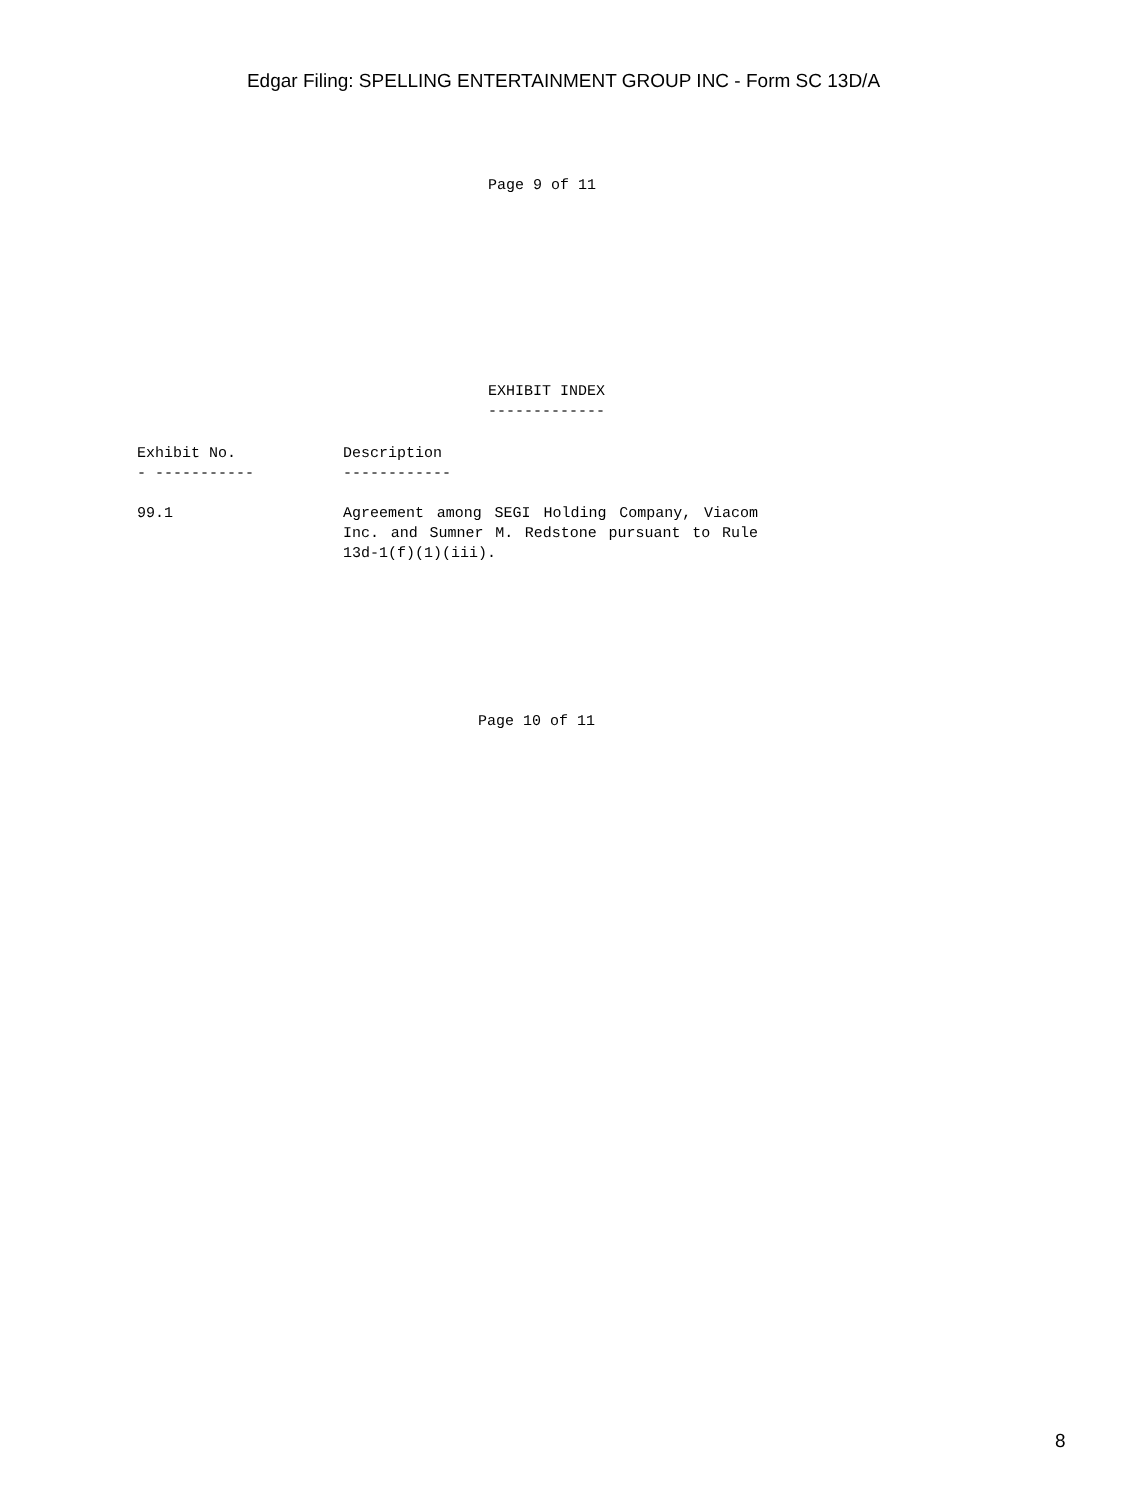Edgar Filing: SPELLING ENTERTAINMENT GROUP INC - Form SC 13D/A
Page 9 of 11
EXHIBIT INDEX -------------
| Exhibit No. - ----------- | Description ------------ |
| --- | --- |
| 99.1 | Agreement among SEGI Holding Company, Viacom Inc. and Sumner M. Redstone pursuant to Rule 13d-1(f)(1)(iii). |
Page 10 of 11
8